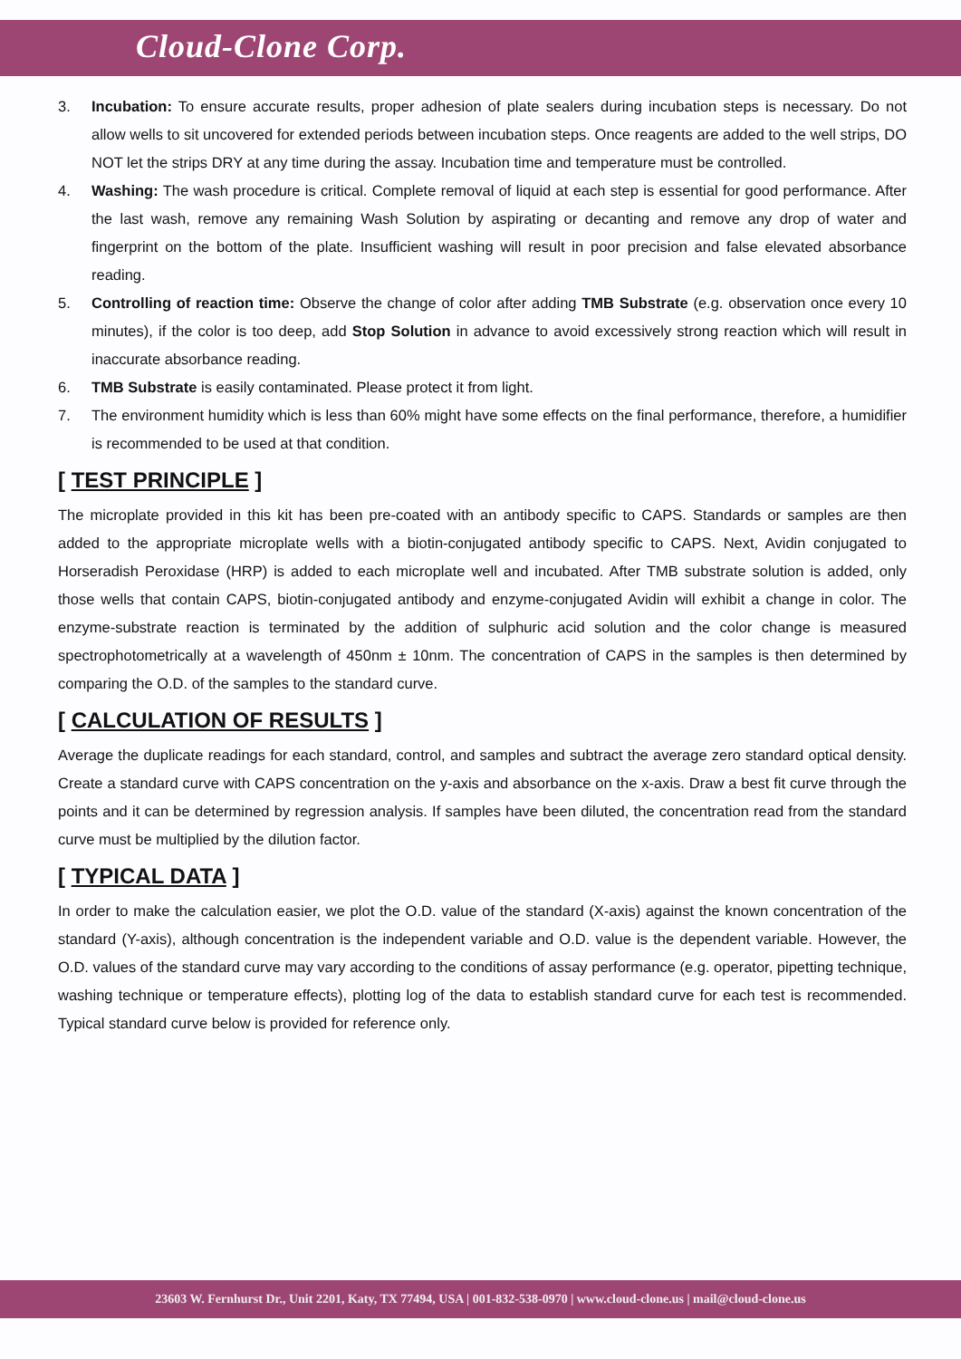Cloud-Clone Corp.
3. Incubation: To ensure accurate results, proper adhesion of plate sealers during incubation steps is necessary. Do not allow wells to sit uncovered for extended periods between incubation steps. Once reagents are added to the well strips, DO NOT let the strips DRY at any time during the assay. Incubation time and temperature must be controlled.
4. Washing: The wash procedure is critical. Complete removal of liquid at each step is essential for good performance. After the last wash, remove any remaining Wash Solution by aspirating or decanting and remove any drop of water and fingerprint on the bottom of the plate. Insufficient washing will result in poor precision and false elevated absorbance reading.
5. Controlling of reaction time: Observe the change of color after adding TMB Substrate (e.g. observation once every 10 minutes), if the color is too deep, add Stop Solution in advance to avoid excessively strong reaction which will result in inaccurate absorbance reading.
6. TMB Substrate is easily contaminated. Please protect it from light.
7. The environment humidity which is less than 60% might have some effects on the final performance, therefore, a humidifier is recommended to be used at that condition.
[ TEST PRINCIPLE ]
The microplate provided in this kit has been pre-coated with an antibody specific to CAPS. Standards or samples are then added to the appropriate microplate wells with a biotin-conjugated antibody specific to CAPS. Next, Avidin conjugated to Horseradish Peroxidase (HRP) is added to each microplate well and incubated. After TMB substrate solution is added, only those wells that contain CAPS, biotin-conjugated antibody and enzyme-conjugated Avidin will exhibit a change in color. The enzyme-substrate reaction is terminated by the addition of sulphuric acid solution and the color change is measured spectrophotometrically at a wavelength of 450nm ± 10nm. The concentration of CAPS in the samples is then determined by comparing the O.D. of the samples to the standard curve.
[ CALCULATION OF RESULTS ]
Average the duplicate readings for each standard, control, and samples and subtract the average zero standard optical density. Create a standard curve with CAPS concentration on the y-axis and absorbance on the x-axis. Draw a best fit curve through the points and it can be determined by regression analysis. If samples have been diluted, the concentration read from the standard curve must be multiplied by the dilution factor.
[ TYPICAL DATA ]
In order to make the calculation easier, we plot the O.D. value of the standard (X-axis) against the known concentration of the standard (Y-axis), although concentration is the independent variable and O.D. value is the dependent variable. However, the O.D. values of the standard curve may vary according to the conditions of assay performance (e.g. operator, pipetting technique, washing technique or temperature effects), plotting log of the data to establish standard curve for each test is recommended. Typical standard curve below is provided for reference only.
23603 W. Fernhurst Dr., Unit 2201, Katy, TX 77494, USA | 001-832-538-0970 | www.cloud-clone.us | mail@cloud-clone.us